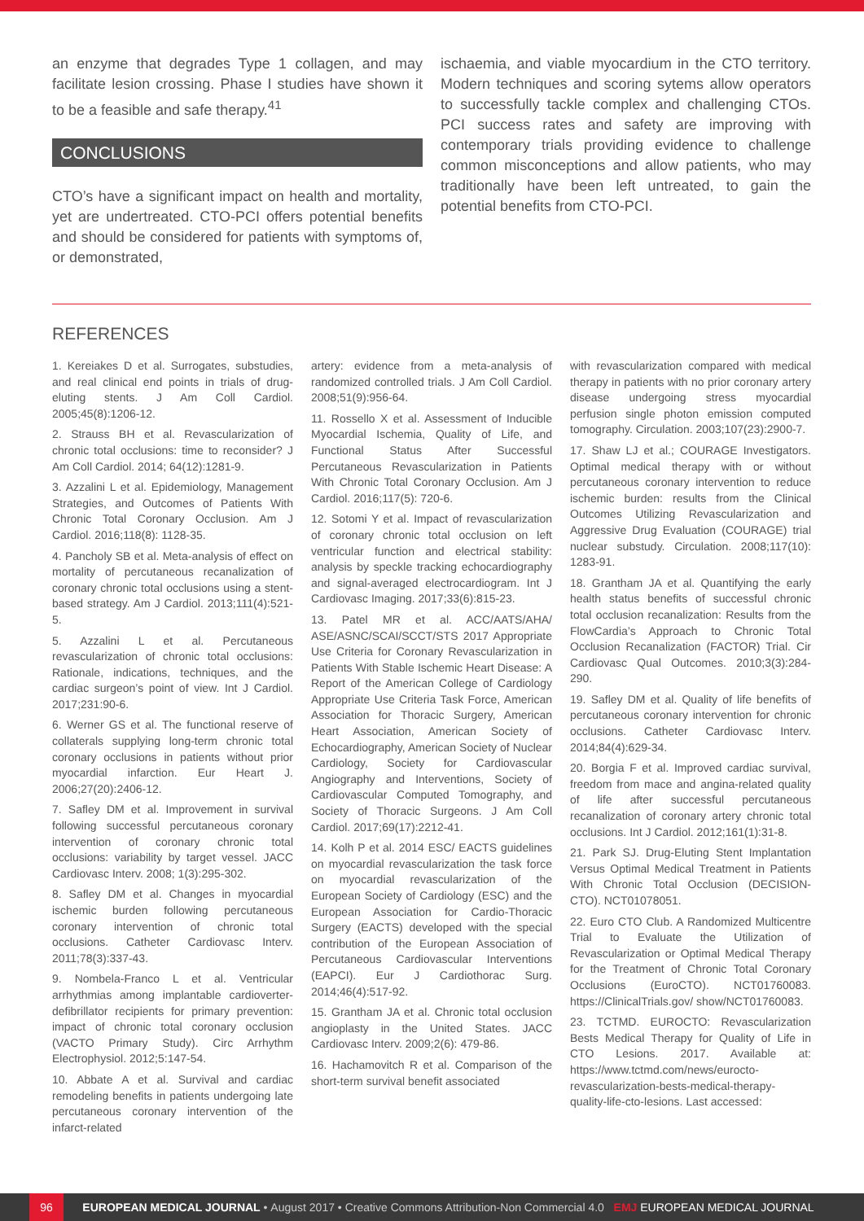an enzyme that degrades Type 1 collagen, and may facilitate lesion crossing. Phase I studies have shown it to be a feasible and safe therapy.<sup>41</sup>
CONCLUSIONS
CTO’s have a significant impact on health and mortality, yet are undertreated. CTO-PCI offers potential benefits and should be considered for patients with symptoms of, or demonstrated,
ischaemia, and viable myocardium in the CTO territory. Modern techniques and scoring sytems allow operators to successfully tackle complex and challenging CTOs. PCI success rates and safety are improving with contemporary trials providing evidence to challenge common misconceptions and allow patients, who may traditionally have been left untreated, to gain the potential benefits from CTO-PCI.
REFERENCES
1. Kereiakes D et al. Surrogates, substudies, and real clinical end points in trials of drug-eluting stents. J Am Coll Cardiol. 2005;45(8):1206-12.
2. Strauss BH et al. Revascularization of chronic total occlusions: time to reconsider? J Am Coll Cardiol. 2014; 64(12):1281-9.
3. Azzalini L et al. Epidemiology, Management Strategies, and Outcomes of Patients With Chronic Total Coronary Occlusion. Am J Cardiol. 2016;118(8): 1128-35.
4. Pancholy SB et al. Meta-analysis of effect on mortality of percutaneous recanalization of coronary chronic total occlusions using a stent-based strategy. Am J Cardiol. 2013;111(4):521-5.
5. Azzalini L et al. Percutaneous revascularization of chronic total occlusions: Rationale, indications, techniques, and the cardiac surgeon’s point of view. Int J Cardiol. 2017;231:90-6.
6. Werner GS et al. The functional reserve of collaterals supplying long-term chronic total coronary occlusions in patients without prior myocardial infarction. Eur Heart J. 2006;27(20):2406-12.
7. Safley DM et al. Improvement in survival following successful percutaneous coronary intervention of coronary chronic total occlusions: variability by target vessel. JACC Cardiovasc Interv. 2008; 1(3):295-302.
8. Safley DM et al. Changes in myocardial ischemic burden following percutaneous coronary intervention of chronic total occlusions. Catheter Cardiovasc Interv. 2011;78(3):337-43.
9. Nombela-Franco L et al. Ventricular arrhythmias among implantable cardioverter-defibrillator recipients for primary prevention: impact of chronic total coronary occlusion (VACTO Primary Study). Circ Arrhythm Electrophysiol. 2012;5:147-54.
10. Abbate A et al. Survival and cardiac remodeling benefits in patients undergoing late percutaneous coronary intervention of the infarct-related
artery: evidence from a meta-analysis of randomized controlled trials. J Am Coll Cardiol. 2008;51(9):956-64.
11. Rossello X et al. Assessment of Inducible Myocardial Ischemia, Quality of Life, and Functional Status After Successful Percutaneous Revascularization in Patients With Chronic Total Coronary Occlusion. Am J Cardiol. 2016;117(5): 720-6.
12. Sotomi Y et al. Impact of revascularization of coronary chronic total occlusion on left ventricular function and electrical stability: analysis by speckle tracking echocardiography and signal-averaged electrocardiogram. Int J Cardiovasc Imaging. 2017;33(6):815-23.
13. Patel MR et al. ACC/AATS/AHA/ ASE/ASNC/SCAI/SCCT/STS 2017 Appropriate Use Criteria for Coronary Revascularization in Patients With Stable Ischemic Heart Disease: A Report of the American College of Cardiology Appropriate Use Criteria Task Force, American Association for Thoracic Surgery, American Heart Association, American Society of Echocardiography, American Society of Nuclear Cardiology, Society for Cardiovascular Angiography and Interventions, Society of Cardiovascular Computed Tomography, and Society of Thoracic Surgeons. J Am Coll Cardiol. 2017;69(17):2212-41.
14. Kolh P et al. 2014 ESC/ EACTS guidelines on myocardial revascularization the task force on myocardial revascularization of the European Society of Cardiology (ESC) and the European Association for Cardio-Thoracic Surgery (EACTS) developed with the special contribution of the European Association of Percutaneous Cardiovascular Interventions (EAPCI). Eur J Cardiothorac Surg. 2014;46(4):517-92.
15. Grantham JA et al. Chronic total occlusion angioplasty in the United States. JACC Cardiovasc Interv. 2009;2(6): 479-86.
16. Hachamovitch R et al. Comparison of the short-term survival benefit associated
with revascularization compared with medical therapy in patients with no prior coronary artery disease undergoing stress myocardial perfusion single photon emission computed tomography. Circulation. 2003;107(23):2900-7.
17. Shaw LJ et al.; COURAGE Investigators. Optimal medical therapy with or without percutaneous coronary intervention to reduce ischemic burden: results from the Clinical Outcomes Utilizing Revascularization and Aggressive Drug Evaluation (COURAGE) trial nuclear substudy. Circulation. 2008;117(10): 1283-91.
18. Grantham JA et al. Quantifying the early health status benefits of successful chronic total occlusion recanalization: Results from the FlowCardia’s Approach to Chronic Total Occlusion Recanalization (FACTOR) Trial. Cir Cardiovasc Qual Outcomes. 2010;3(3):284-290.
19. Safley DM et al. Quality of life benefits of percutaneous coronary intervention for chronic occlusions. Catheter Cardiovasc Interv. 2014;84(4):629-34.
20. Borgia F et al. Improved cardiac survival, freedom from mace and angina-related quality of life after successful percutaneous recanalization of coronary artery chronic total occlusions. Int J Cardiol. 2012;161(1):31-8.
21. Park SJ. Drug-Eluting Stent Implantation Versus Optimal Medical Treatment in Patients With Chronic Total Occlusion (DECISION-CTO). NCT01078051.
22. Euro CTO Club. A Randomized Multicentre Trial to Evaluate the Utilization of Revascularization or Optimal Medical Therapy for the Treatment of Chronic Total Coronary Occlusions (EuroCTO). NCT01760083. https://ClinicalTrials.gov/ show/NCT01760083.
23. TCTMD. EUROCTO: Revascularization Bests Medical Therapy for Quality of Life in CTO Lesions. 2017. Available at: https://www.tctmd.com/news/eurocto-revascularization-bests-medical-therapy-quality-life-cto-lesions. Last accessed:
96 EUROPEAN MEDICAL JOURNAL • August 2017 • Creative Commons Attribution-Non Commercial 4.0 EMJ EUROPEAN MEDICAL JOURNAL